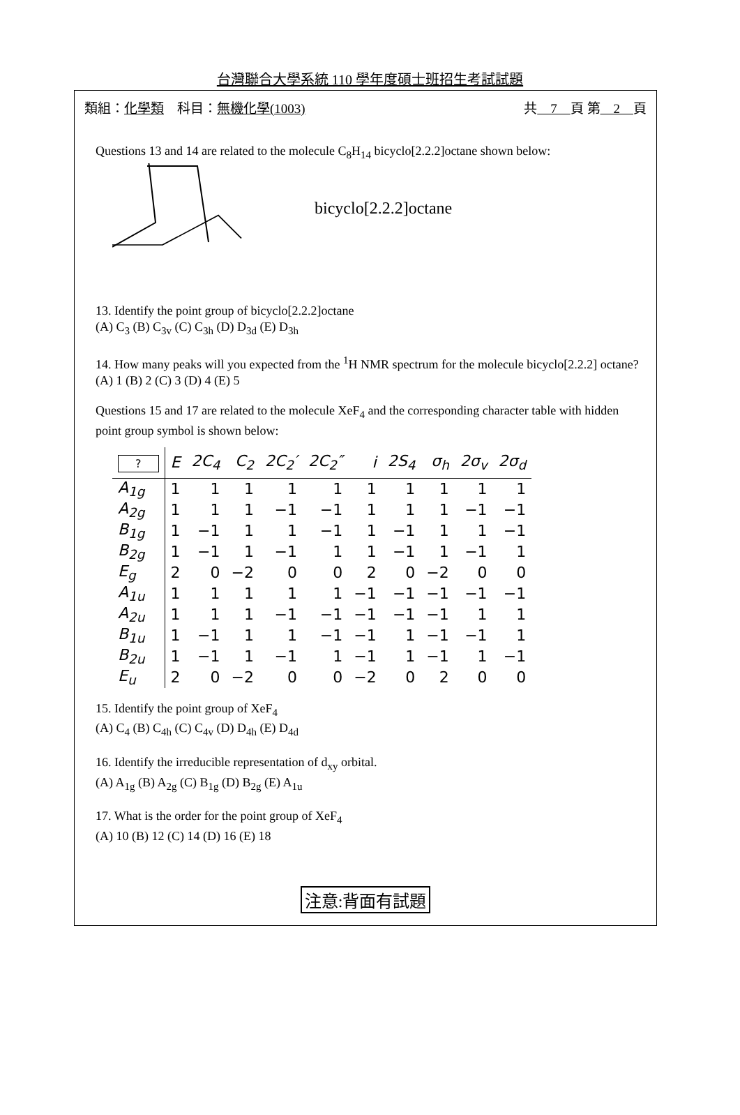台灣聯合大學系統 110 學年度碩士班招生考試試題
類組：化學類　科目：無機化學(1003) 共　7　頁 第　2　頁
Questions 13 and 14 are related to the molecule C<sub>8</sub>H<sub>14</sub> bicyclo[2.2.2]octane shown below:
bicyclo[2.2.2]octane
13. Identify the point group of bicyclo[2.2.2]octane
(A) C<sub>3</sub> (B) C<sub>3v</sub> (C) C<sub>3h</sub> (D) D<sub>3d</sub> (E) D<sub>3h</sub>
14. How many peaks will you expected from the <sup>1</sup>H NMR spectrum for the molecule bicyclo[2.2.2] octane?
(A) 1 (B) 2 (C) 3 (D) 4 (E) 5
Questions 15 and 17 are related to the molecule XeF<sub>4</sub> and the corresponding character table with hidden point group symbol is shown below:
| ? | E | 2C<sub>4</sub> | C<sub>2</sub> | 2C<sub>2</sub>′ | 2C<sub>2</sub>″ | i | 2S<sub>4</sub> | σ<sub>h</sub> | 2σ<sub>v</sub> | 2σ<sub>d</sub> |
| --- | --- | --- | --- | --- | --- | --- | --- | --- | --- | --- |
| A<sub>1g</sub> | 1 | 1 | 1 | 1 | 1 | 1 | 1 | 1 | 1 | 1 |
| A<sub>2g</sub> | 1 | 1 | 1 | −1 | −1 | 1 | 1 | 1 | −1 | −1 |
| B<sub>1g</sub> | 1 | −1 | 1 | 1 | −1 | 1 | −1 | 1 | 1 | −1 |
| B<sub>2g</sub> | 1 | −1 | 1 | −1 | 1 | 1 | −1 | 1 | −1 | 1 |
| E<sub>g</sub> | 2 | 0 | −2 | 0 | 0 | 2 | 0 | −2 | 0 | 0 |
| A<sub>1u</sub> | 1 | 1 | 1 | 1 | 1 | −1 | −1 | −1 | −1 | −1 |
| A<sub>2u</sub> | 1 | 1 | 1 | −1 | −1 | −1 | −1 | −1 | 1 | 1 |
| B<sub>1u</sub> | 1 | −1 | 1 | 1 | −1 | −1 | 1 | −1 | −1 | 1 |
| B<sub>2u</sub> | 1 | −1 | 1 | −1 | 1 | −1 | 1 | −1 | 1 | −1 |
| E<sub>u</sub> | 2 | 0 | −2 | 0 | 0 | −2 | 0 | 2 | 0 | 0 |
15. Identify the point group of XeF<sub>4</sub>
(A) C<sub>4</sub> (B) C<sub>4h</sub> (C) C<sub>4v</sub> (D) D<sub>4h</sub> (E) D<sub>4d</sub>
16. Identify the irreducible representation of d<sub>xy</sub> orbital.
(A) A<sub>1g</sub> (B) A<sub>2g</sub> (C) B<sub>1g</sub> (D) B<sub>2g</sub> (E) A<sub>1u</sub>
17. What is the order for the point group of XeF<sub>4</sub>
(A) 10 (B) 12 (C) 14 (D) 16 (E) 18
注意:背面有試題